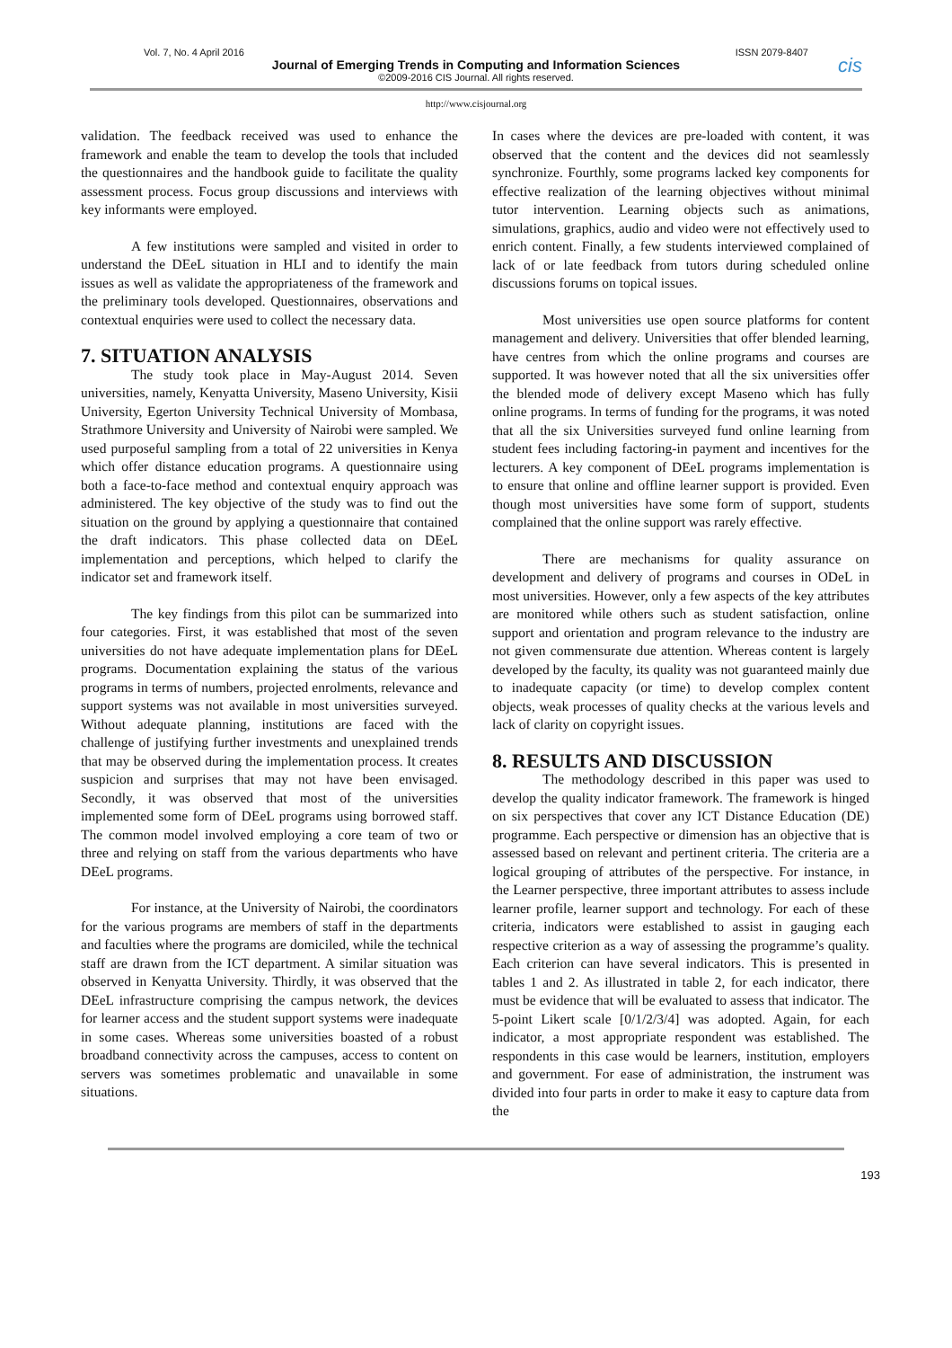Vol. 7, No. 4 April 2016 ISSN 2079-8407
Journal of Emerging Trends in Computing and Information Sciences
©2009-2016 CIS Journal. All rights reserved.
cis
http://www.cisjournal.org
validation. The feedback received was used to enhance the framework and enable the team to develop the tools that included the questionnaires and the handbook guide to facilitate the quality assessment process. Focus group discussions and interviews with key informants were employed.
A few institutions were sampled and visited in order to understand the DEeL situation in HLI and to identify the main issues as well as validate the appropriateness of the framework and the preliminary tools developed. Questionnaires, observations and contextual enquiries were used to collect the necessary data.
7. SITUATION ANALYSIS
The study took place in May-August 2014. Seven universities, namely, Kenyatta University, Maseno University, Kisii University, Egerton University Technical University of Mombasa, Strathmore University and University of Nairobi were sampled. We used purposeful sampling from a total of 22 universities in Kenya which offer distance education programs. A questionnaire using both a face-to-face method and contextual enquiry approach was administered. The key objective of the study was to find out the situation on the ground by applying a questionnaire that contained the draft indicators. This phase collected data on DEeL implementation and perceptions, which helped to clarify the indicator set and framework itself.
The key findings from this pilot can be summarized into four categories. First, it was established that most of the seven universities do not have adequate implementation plans for DEeL programs. Documentation explaining the status of the various programs in terms of numbers, projected enrolments, relevance and support systems was not available in most universities surveyed. Without adequate planning, institutions are faced with the challenge of justifying further investments and unexplained trends that may be observed during the implementation process. It creates suspicion and surprises that may not have been envisaged. Secondly, it was observed that most of the universities implemented some form of DEeL programs using borrowed staff. The common model involved employing a core team of two or three and relying on staff from the various departments who have DEeL programs.
For instance, at the University of Nairobi, the coordinators for the various programs are members of staff in the departments and faculties where the programs are domiciled, while the technical staff are drawn from the ICT department. A similar situation was observed in Kenyatta University. Thirdly, it was observed that the DEeL infrastructure comprising the campus network, the devices for learner access and the student support systems were inadequate in some cases. Whereas some universities boasted of a robust broadband connectivity across the campuses, access to content on servers was sometimes problematic and unavailable in some situations.
In cases where the devices are pre-loaded with content, it was observed that the content and the devices did not seamlessly synchronize. Fourthly, some programs lacked key components for effective realization of the learning objectives without minimal tutor intervention. Learning objects such as animations, simulations, graphics, audio and video were not effectively used to enrich content. Finally, a few students interviewed complained of lack of or late feedback from tutors during scheduled online discussions forums on topical issues.
Most universities use open source platforms for content management and delivery. Universities that offer blended learning, have centres from which the online programs and courses are supported. It was however noted that all the six universities offer the blended mode of delivery except Maseno which has fully online programs. In terms of funding for the programs, it was noted that all the six Universities surveyed fund online learning from student fees including factoring-in payment and incentives for the lecturers. A key component of DEeL programs implementation is to ensure that online and offline learner support is provided. Even though most universities have some form of support, students complained that the online support was rarely effective.
There are mechanisms for quality assurance on development and delivery of programs and courses in ODeL in most universities. However, only a few aspects of the key attributes are monitored while others such as student satisfaction, online support and orientation and program relevance to the industry are not given commensurate due attention. Whereas content is largely developed by the faculty, its quality was not guaranteed mainly due to inadequate capacity (or time) to develop complex content objects, weak processes of quality checks at the various levels and lack of clarity on copyright issues.
8. RESULTS AND DISCUSSION
The methodology described in this paper was used to develop the quality indicator framework. The framework is hinged on six perspectives that cover any ICT Distance Education (DE) programme. Each perspective or dimension has an objective that is assessed based on relevant and pertinent criteria. The criteria are a logical grouping of attributes of the perspective. For instance, in the Learner perspective, three important attributes to assess include learner profile, learner support and technology. For each of these criteria, indicators were established to assist in gauging each respective criterion as a way of assessing the programme’s quality. Each criterion can have several indicators. This is presented in tables 1 and 2. As illustrated in table 2, for each indicator, there must be evidence that will be evaluated to assess that indicator. The 5-point Likert scale [0/1/2/3/4] was adopted. Again, for each indicator, a most appropriate respondent was established. The respondents in this case would be learners, institution, employers and government. For ease of administration, the instrument was divided into four parts in order to make it easy to capture data from the
193